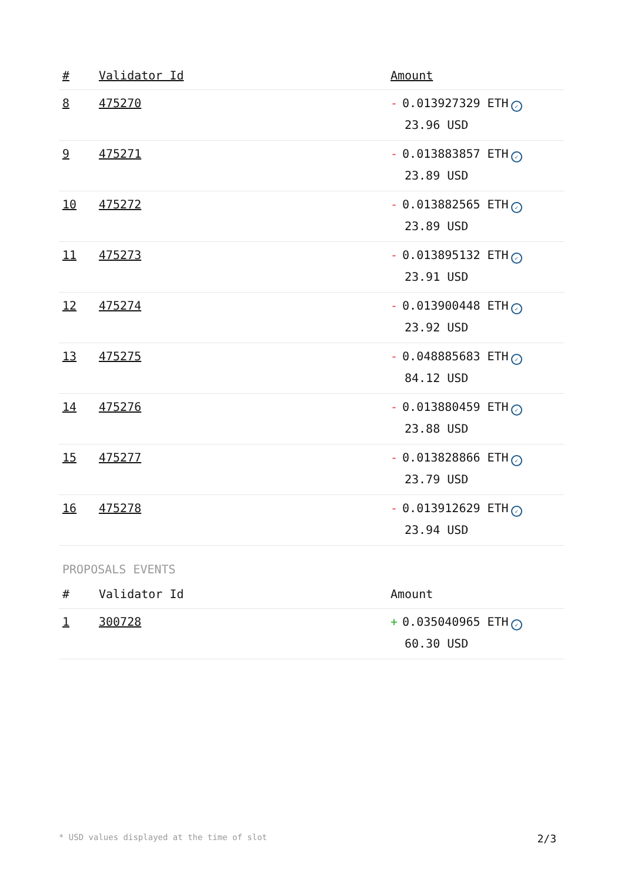| # | Validator Id | Amount |
| --- | --- | --- |
| 8 | 475270 | - 0.013927329 ETH ✓ 23.96 USD |
| 9 | 475271 | - 0.013883857 ETH ✓ 23.89 USD |
| 10 | 475272 | - 0.013882565 ETH ✓ 23.89 USD |
| 11 | 475273 | - 0.013895132 ETH ✓ 23.91 USD |
| 12 | 475274 | - 0.013900448 ETH ✓ 23.92 USD |
| 13 | 475275 | - 0.048885683 ETH ✓ 84.12 USD |
| 14 | 475276 | - 0.013880459 ETH ✓ 23.88 USD |
| 15 | 475277 | - 0.013828866 ETH ✓ 23.79 USD |
| 16 | 475278 | - 0.013912629 ETH ✓ 23.94 USD |
PROPOSALS EVENTS
| # | Validator Id | Amount |
| --- | --- | --- |
| 1 | 300728 | + 0.035040965 ETH ✓ 60.30 USD |
* USD values displayed at the time of slot 2/3